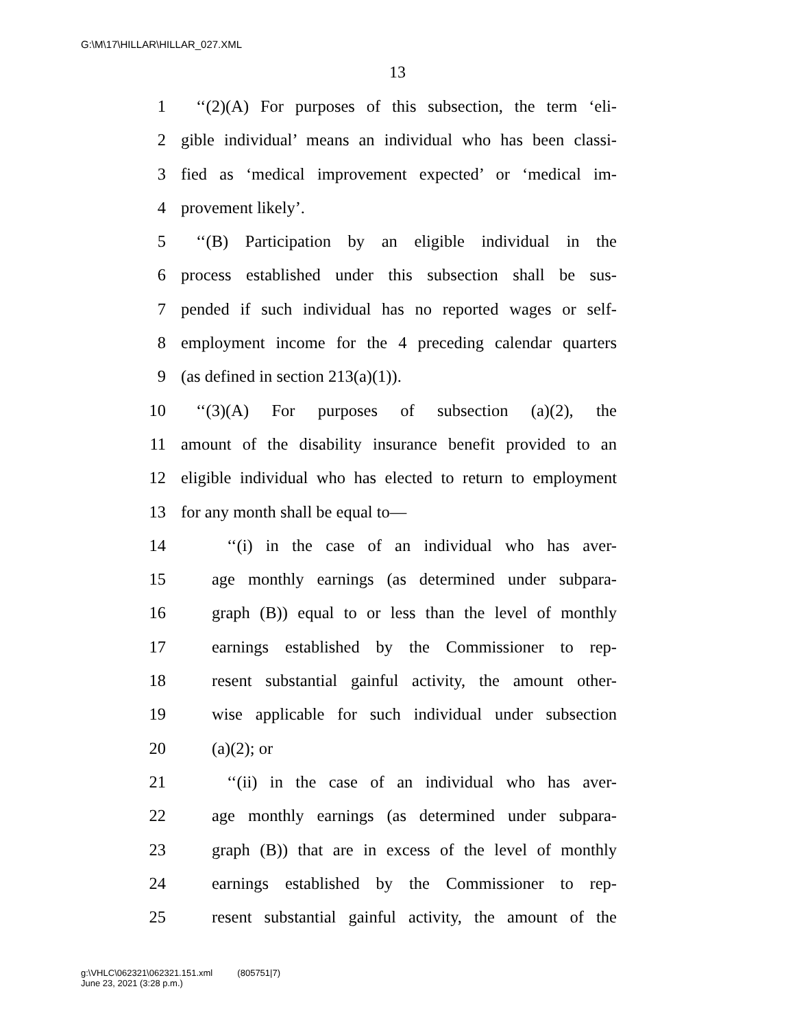G:\M\17\HILLAR\HILLAR_027.XML
13
1 ‘‘(2)(A) For purposes of this subsection, the term ‘eli-
2 gible individual’ means an individual who has been classi-
3 fied as ‘medical improvement expected’ or ‘medical im-
4 provement likely’.
5 ‘‘(B) Participation by an eligible individual in the
6 process established under this subsection shall be sus-
7 pended if such individual has no reported wages or self-
8 employment income for the 4 preceding calendar quarters
9 (as defined in section 213(a)(1)).
10 ‘‘(3)(A) For purposes of subsection (a)(2), the
11 amount of the disability insurance benefit provided to an
12 eligible individual who has elected to return to employment
13 for any month shall be equal to—
14 ‘‘(i) in the case of an individual who has aver-
15 age monthly earnings (as determined under subpara-
16 graph (B)) equal to or less than the level of monthly
17 earnings established by the Commissioner to rep-
18 resent substantial gainful activity, the amount other-
19 wise applicable for such individual under subsection
20 (a)(2); or
21 ‘‘(ii) in the case of an individual who has aver-
22 age monthly earnings (as determined under subpara-
23 graph (B)) that are in excess of the level of monthly
24 earnings established by the Commissioner to rep-
25 resent substantial gainful activity, the amount of the
g:\VHLC\062321\062321.151.xml (805751|7)
June 23, 2021 (3:28 p.m.)